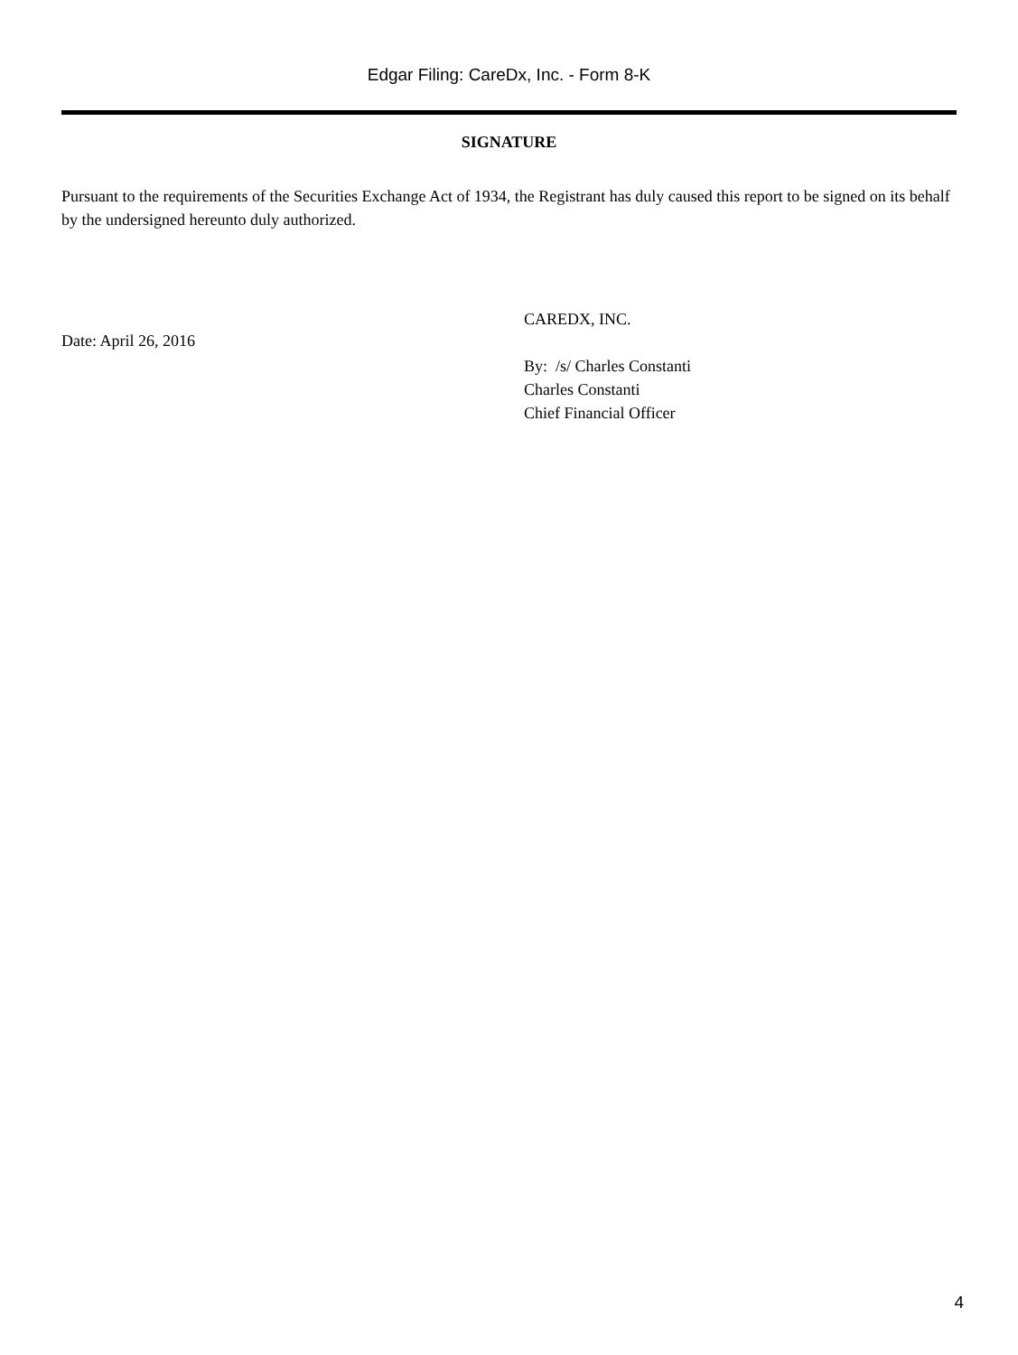Edgar Filing: CareDx, Inc. - Form 8-K
SIGNATURE
Pursuant to the requirements of the Securities Exchange Act of 1934, the Registrant has duly caused this report to be signed on its behalf by the undersigned hereunto duly authorized.
Date: April 26, 2016
CAREDX, INC.
By: /s/ Charles Constanti
Charles Constanti
Chief Financial Officer
4